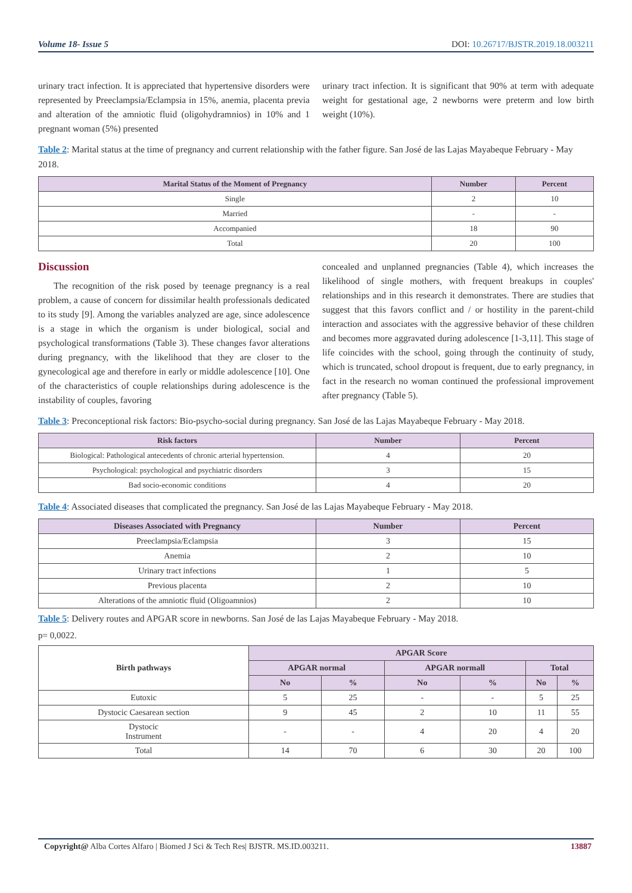Volume 18- Issue 5 DOI: 10.26717/BJSTR.2019.18.003211
urinary tract infection. It is appreciated that hypertensive disorders were represented by Preeclampsia/Eclampsia in 15%, anemia, placenta previa and alteration of the amniotic fluid (oligohydramnios) in 10% and 1 pregnant woman (5%) presented
urinary tract infection. It is significant that 90% at term with adequate weight for gestational age, 2 newborns were preterm and low birth weight (10%).
Table 2: Marital status at the time of pregnancy and current relationship with the father figure. San José de las Lajas Mayabeque February - May 2018.
| Marital Status of the Moment of Pregnancy | Number | Percent |
| --- | --- | --- |
| Single | 2 | 10 |
| Married | - | - |
| Accompanied | 18 | 90 |
| Total | 20 | 100 |
Discussion
The recognition of the risk posed by teenage pregnancy is a real problem, a cause of concern for dissimilar health professionals dedicated to its study [9]. Among the variables analyzed are age, since adolescence is a stage in which the organism is under biological, social and psychological transformations (Table 3). These changes favor alterations during pregnancy, with the likelihood that they are closer to the gynecological age and therefore in early or middle adolescence [10]. One of the characteristics of couple relationships during adolescence is the instability of couples, favoring
concealed and unplanned pregnancies (Table 4), which increases the likelihood of single mothers, with frequent breakups in couples' relationships and in this research it demonstrates. There are studies that suggest that this favors conflict and / or hostility in the parent-child interaction and associates with the aggressive behavior of these children and becomes more aggravated during adolescence [1-3,11]. This stage of life coincides with the school, going through the continuity of study, which is truncated, school dropout is frequent, due to early pregnancy, in fact in the research no woman continued the professional improvement after pregnancy (Table 5).
Table 3: Preconceptional risk factors: Bio-psycho-social during pregnancy. San José de las Lajas Mayabeque February - May 2018.
| Risk factors | Number | Percent |
| --- | --- | --- |
| Biological: Pathological antecedents of chronic arterial hypertension. | 4 | 20 |
| Psychological: psychological and psychiatric disorders | 3 | 15 |
| Bad socio-economic conditions | 4 | 20 |
Table 4: Associated diseases that complicated the pregnancy. San José de las Lajas Mayabeque February - May 2018.
| Diseases Associated with Pregnancy | Number | Percent |
| --- | --- | --- |
| Preeclampsia/Eclampsia | 3 | 15 |
| Anemia | 2 | 10 |
| Urinary tract infections | 1 | 5 |
| Previous placenta | 2 | 10 |
| Alterations of the amniotic fluid (Oligoamnios) | 2 | 10 |
Table 5: Delivery routes and APGAR score in newborns. San José de las Lajas Mayabeque February - May 2018.
p= 0,0022.
| Birth pathways | APGAR Score | | | | | |
| --- | --- | --- | --- | --- | --- | --- |
| | APGAR normal | | APGAR normall | | Total | |
| | No | % | No | % | No | % |
| Eutoxic | 5 | 25 | - | - | 5 | 25 |
| Dystocic Caesarean section | 9 | 45 | 2 | 10 | 11 | 55 |
| Dystocic Instrument | - | - | 4 | 20 | 4 | 20 |
| Total | 14 | 70 | 6 | 30 | 20 | 100 |
Copyright@ Alba Cortes Alfaro | Biomed J Sci & Tech Res| BJSTR. MS.ID.003211. 13887